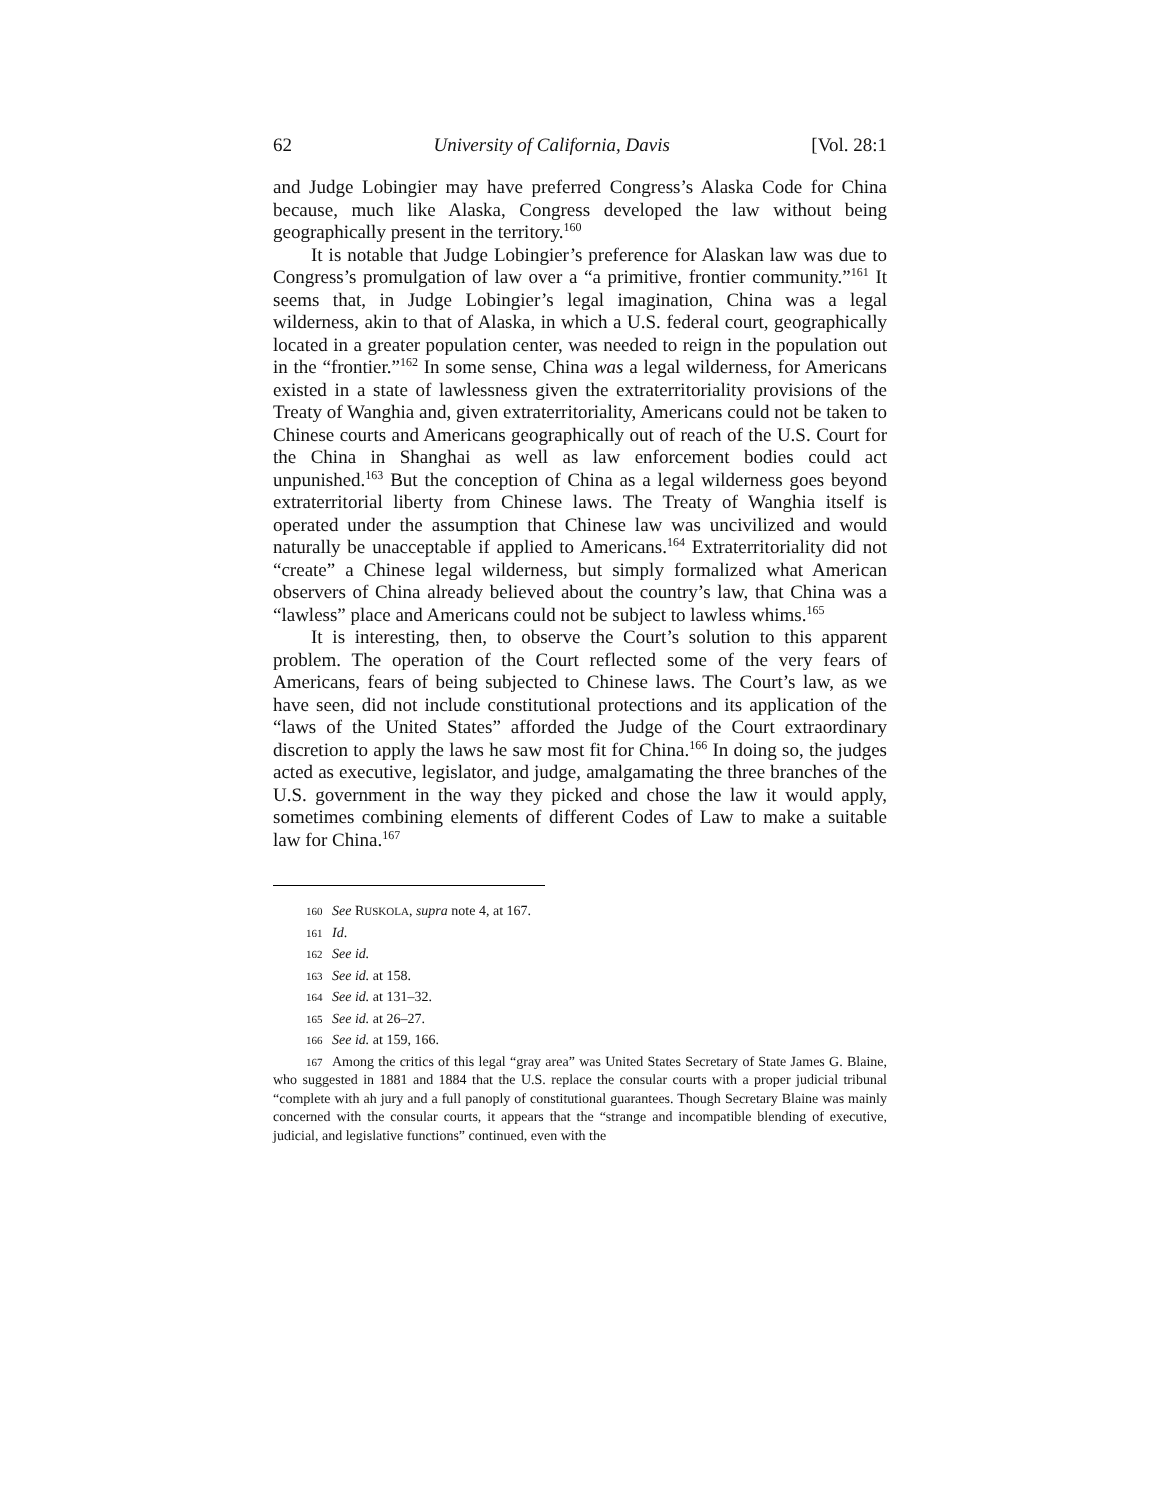62 University of California, Davis [Vol. 28:1
and Judge Lobingier may have preferred Congress’s Alaska Code for China because, much like Alaska, Congress developed the law without being geographically present in the territory.<sup>160</sup>
It is notable that Judge Lobingier’s preference for Alaskan law was due to Congress’s promulgation of law over a “a primitive, frontier community.”<sup>161</sup> It seems that, in Judge Lobingier’s legal imagination, China was a legal wilderness, akin to that of Alaska, in which a U.S. federal court, geographically located in a greater population center, was needed to reign in the population out in the “frontier.”<sup>162</sup> In some sense, China was a legal wilderness, for Americans existed in a state of lawlessness given the extraterritoriality provisions of the Treaty of Wanghia and, given extraterritoriality, Americans could not be taken to Chinese courts and Americans geographically out of reach of the U.S. Court for the China in Shanghai as well as law enforcement bodies could act unpunished.<sup>163</sup> But the conception of China as a legal wilderness goes beyond extraterritorial liberty from Chinese laws. The Treaty of Wanghia itself is operated under the assumption that Chinese law was uncivilized and would naturally be unacceptable if applied to Americans.<sup>164</sup> Extraterritoriality did not “create” a Chinese legal wilderness, but simply formalized what American observers of China already believed about the country’s law, that China was a “lawless” place and Americans could not be subject to lawless whims.<sup>165</sup>
It is interesting, then, to observe the Court’s solution to this apparent problem. The operation of the Court reflected some of the very fears of Americans, fears of being subjected to Chinese laws. The Court’s law, as we have seen, did not include constitutional protections and its application of the “laws of the United States” afforded the Judge of the Court extraordinary discretion to apply the laws he saw most fit for China.<sup>166</sup> In doing so, the judges acted as executive, legislator, and judge, amalgamating the three branches of the U.S. government in the way they picked and chose the law it would apply, sometimes combining elements of different Codes of Law to make a suitable law for China.<sup>167</sup>
160 See RUSKOLA, supra note 4, at 167.
161 Id.
162 See id.
163 See id. at 158.
164 See id. at 131–32.
165 See id. at 26–27.
166 See id. at 159, 166.
167 Among the critics of this legal “gray area” was United States Secretary of State James G. Blaine, who suggested in 1881 and 1884 that the U.S. replace the consular courts with a proper judicial tribunal “complete with ah jury and a full panoply of constitutional guarantees. Though Secretary Blaine was mainly concerned with the consular courts, it appears that the “strange and incompatible blending of executive, judicial, and legislative functions” continued, even with the